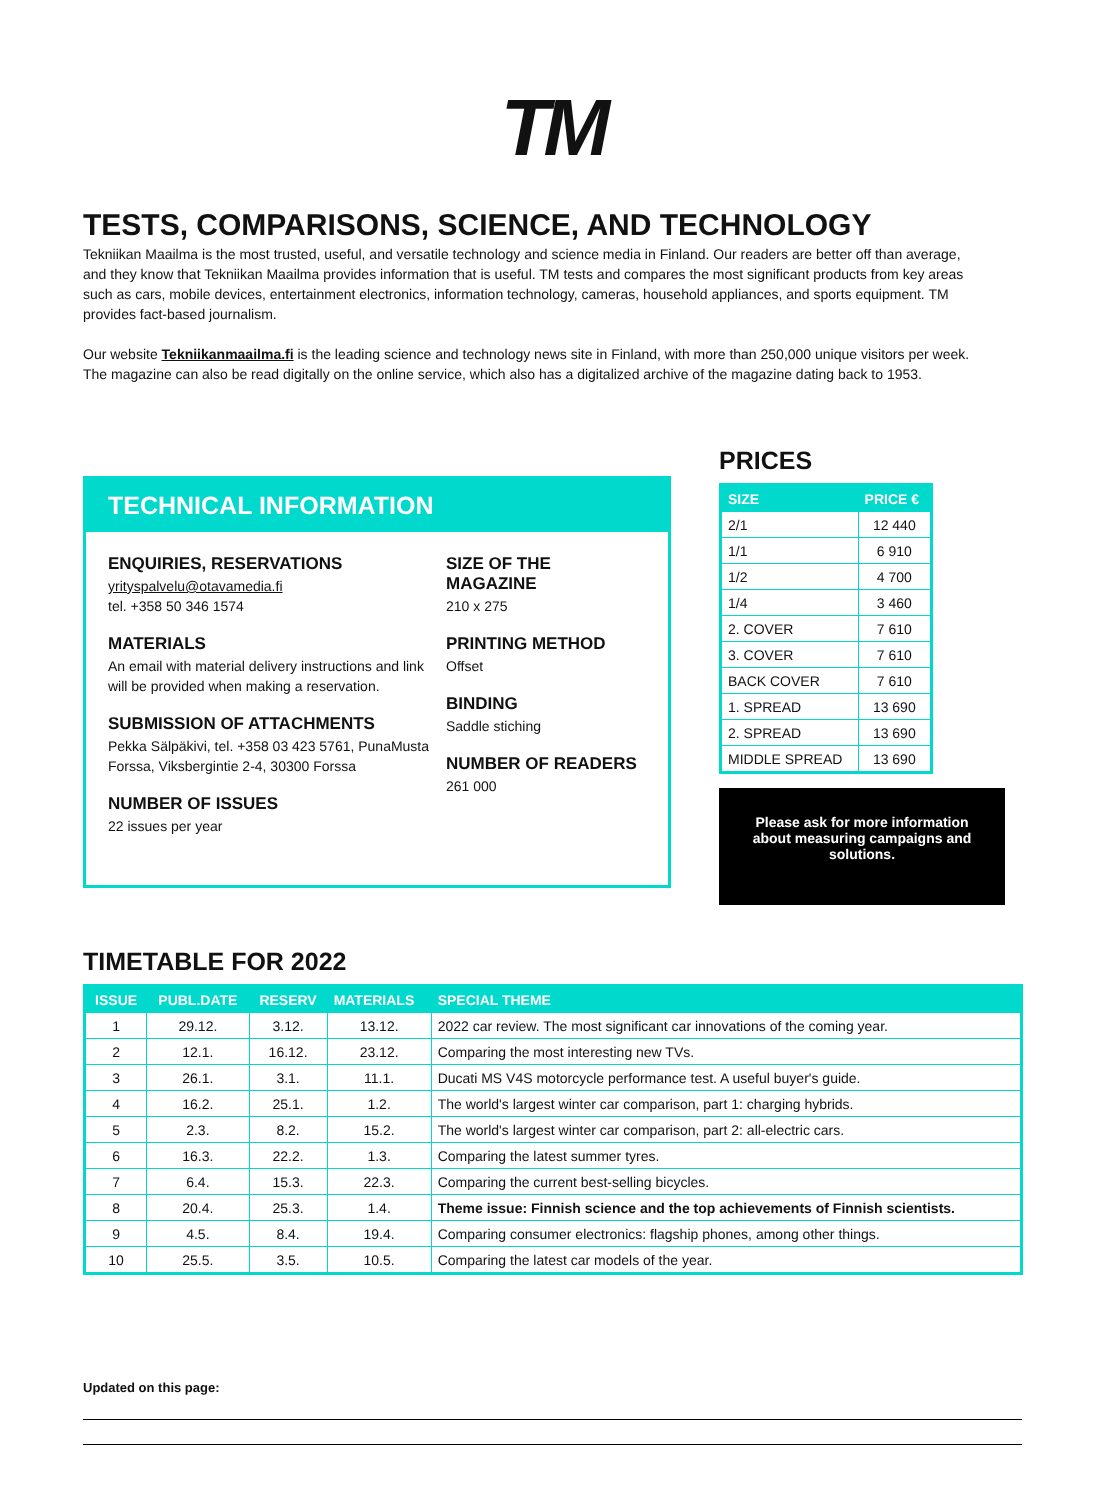TM
TESTS, COMPARISONS, SCIENCE, AND TECHNOLOGY
Tekniikan Maailma is the most trusted, useful, and versatile technology and science media in Finland. Our readers are better off than average, and they know that Tekniikan Maailma provides information that is useful. TM tests and compares the most significant products from key areas such as cars, mobile devices, entertainment electronics, information technology, cameras, household appliances, and sports equipment. TM provides fact-based journalism.
Our website Tekniikanmaailma.fi is the leading science and technology news site in Finland, with more than 250,000 unique visitors per week. The magazine can also be read digitally on the online service, which also has a digitalized archive of the magazine dating back to 1953.
TECHNICAL INFORMATION
ENQUIRIES, RESERVATIONS
yrityspalvelu@otavamedia.fi
tel. +358 50 346 1574
MATERIALS
An email with material delivery instructions and link will be provided when making a reservation.
SUBMISSION OF ATTACHMENTS
Pekka Sälpäkivi, tel. +358 03 423 5761, PunaMusta Forssa, Viksbergintie 2-4, 30300 Forssa
NUMBER OF ISSUES
22 issues per year
SIZE OF THE MAGAZINE
210 x 275
PRINTING METHOD
Offset
BINDING
Saddle stiching
NUMBER OF READERS
261 000
PRICES
| SIZE | PRICE € |
| --- | --- |
| 2/1 | 12 440 |
| 1/1 | 6 910 |
| 1/2 | 4 700 |
| 1/4 | 3 460 |
| 2. COVER | 7 610 |
| 3. COVER | 7 610 |
| BACK COVER | 7 610 |
| 1. SPREAD | 13 690 |
| 2. SPREAD | 13 690 |
| MIDDLE SPREAD | 13 690 |
Please ask for more information about measuring campaigns and solutions.
TIMETABLE FOR 2022
| ISSUE | PUBL.DATE | RESERV | MATERIALS | SPECIAL THEME |
| --- | --- | --- | --- | --- |
| 1 | 29.12. | 3.12. | 13.12. | 2022 car review. The most significant car innovations of the coming year. |
| 2 | 12.1. | 16.12. | 23.12. | Comparing the most interesting new TVs. |
| 3 | 26.1. | 3.1. | 11.1. | Ducati MS V4S motorcycle performance test. A useful buyer's guide. |
| 4 | 16.2. | 25.1. | 1.2. | The world's largest winter car comparison, part 1: charging hybrids. |
| 5 | 2.3. | 8.2. | 15.2. | The world's largest winter car comparison, part 2: all-electric cars. |
| 6 | 16.3. | 22.2. | 1.3. | Comparing the latest summer tyres. |
| 7 | 6.4. | 15.3. | 22.3. | Comparing the current best-selling bicycles. |
| 8 | 20.4. | 25.3. | 1.4. | Theme issue: Finnish science and the top achievements of Finnish scientists. |
| 9 | 4.5. | 8.4. | 19.4. | Comparing consumer electronics: flagship phones, among other things. |
| 10 | 25.5. | 3.5. | 10.5. | Comparing the latest car models of the year. |
Updated on this page: